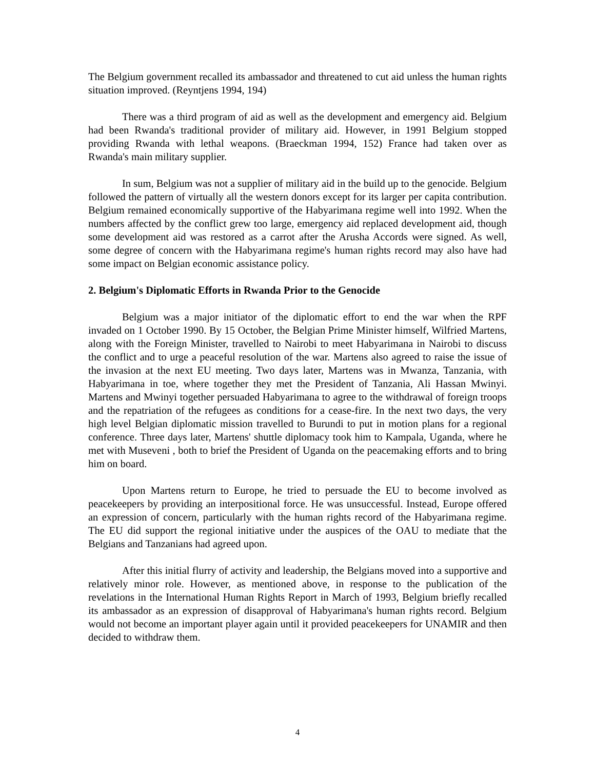The Belgium government recalled its ambassador and threatened to cut aid unless the human rights situation improved. (Reyntjens 1994, 194)
There was a third program of aid as well as the development and emergency aid. Belgium had been Rwanda's traditional provider of military aid. However, in 1991 Belgium stopped providing Rwanda with lethal weapons. (Braeckman 1994, 152) France had taken over as Rwanda's main military supplier.
In sum, Belgium was not a supplier of military aid in the build up to the genocide. Belgium followed the pattern of virtually all the western donors except for its larger per capita contribution. Belgium remained economically supportive of the Habyarimana regime well into 1992. When the numbers affected by the conflict grew too large, emergency aid replaced development aid, though some development aid was restored as a carrot after the Arusha Accords were signed. As well, some degree of concern with the Habyarimana regime's human rights record may also have had some impact on Belgian economic assistance policy.
2. Belgium's Diplomatic Efforts in Rwanda Prior to the Genocide
Belgium was a major initiator of the diplomatic effort to end the war when the RPF invaded on 1 October 1990. By 15 October, the Belgian Prime Minister himself, Wilfried Martens, along with the Foreign Minister, travelled to Nairobi to meet Habyarimana in Nairobi to discuss the conflict and to urge a peaceful resolution of the war. Martens also agreed to raise the issue of the invasion at the next EU meeting. Two days later, Martens was in Mwanza, Tanzania, with Habyarimana in toe, where together they met the President of Tanzania, Ali Hassan Mwinyi. Martens and Mwinyi together persuaded Habyarimana to agree to the withdrawal of foreign troops and the repatriation of the refugees as conditions for a cease-fire. In the next two days, the very high level Belgian diplomatic mission travelled to Burundi to put in motion plans for a regional conference. Three days later, Martens' shuttle diplomacy took him to Kampala, Uganda, where he met with Museveni , both to brief the President of Uganda on the peacemaking efforts and to bring him on board.
Upon Martens return to Europe, he tried to persuade the EU to become involved as peacekeepers by providing an interpositional force. He was unsuccessful. Instead, Europe offered an expression of concern, particularly with the human rights record of the Habyarimana regime. The EU did support the regional initiative under the auspices of the OAU to mediate that the Belgians and Tanzanians had agreed upon.
After this initial flurry of activity and leadership, the Belgians moved into a supportive and relatively minor role. However, as mentioned above, in response to the publication of the revelations in the International Human Rights Report in March of 1993, Belgium briefly recalled its ambassador as an expression of disapproval of Habyarimana's human rights record. Belgium would not become an important player again until it provided peacekeepers for UNAMIR and then decided to withdraw them.
4